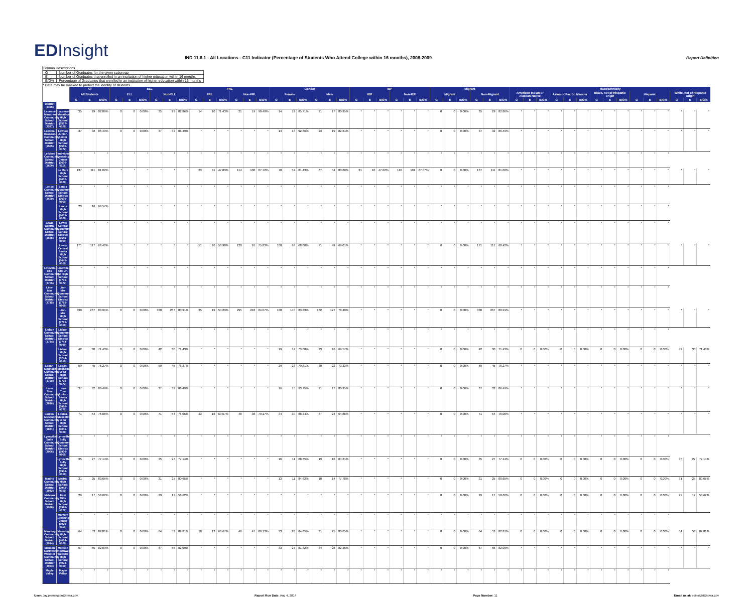EDInsight
IND 11.6.1 - All Locations - C11 Indicator (Percentage of Students Who Attend College within 16 months), 2008-2009
Report Definition
Column Descriptions
| G | Number of Graduates for the given subgroup |
| E | Number of Graduates that enrolled in an institution of higher education wtihin 16 months |
| E/G% | Percentage of Graduates that enrolled in an institution of higher education within 16 months |
* Data may be masked to protect the identity of students.
| | | All | | | ELL | | | | | | FRL | | | | | | Gender | | | | | | IEP | | | | | | Migrant | | | | | | Race/Ethnicity | | | | | | | | | | | | | | |
| --- | --- | --- | --- | --- | --- | --- | --- | --- | --- | --- | --- | --- | --- | --- | --- | --- | --- | --- | --- | --- | --- | --- | --- | --- | --- | --- | --- | --- | --- | --- | --- | --- | --- | --- | --- | --- | --- | --- | --- | --- | --- | --- | --- | --- | --- | --- | --- | --- | --- |
| | | All Students | | | ELL | | | Non-ELL | | | FRL | | | Non-FRL | | | Female | | | Male | | | IEP | | | Non-IEP | | | Migrant | | | Non-Migrant | | | American Indian or Alaskan Native | | | Asian or Pacific Islander | | | Black, not of Hispanic origin | | | Hispanic | | | White, not of Hispanic origin | | |
| | | G | E | E/G% | G | E | E/G% | G | E | E/G% | G | E | E/G% | G | E | E/G% | G | E | E/G% | G | E | E/G% | G | E | E/G% | G | E | E/G% | G | E | E/G% | G | E | E/G% | G | E | E/G% | G | E | E/G% | G | E | E/G% | G | E | E/G% | G | E | E/G% |
| District (3465) | | | | | | | | | | | | | | | | | | | | | | | | | | | | | | | | | | | | | | | | | | | | | | | | | |
| Laurens-Marathon Community School District (3537) | Laurens-Marathon High School (3537-0109) | 35 | 29 | 82.86% | 0 | 0 | 0.00% | 35 | 29 | 82.86% | 14 | 10 | 71.43% | 21 | 19 | 90.48% | 14 | 12 | 85.71% | 21 | 17 | 80.95% | * | * | * | * | * | * | 0 | 0 | 0.00% | 35 | 29 | 82.86% | * | * | * | * | * | * | * | * | * | * | * | * | * | * | * |
| Lawton-Bronson Community School District (3555) | Lawton Junior-Senior High School (3555-0172) | 37 | 32 | 86.49% | 0 | 0 | 0.00% | 37 | 32 | 86.49% | * | * | * | * | * | * | 14 | 13 | 92.86% | 23 | 19 | 82.61% | * | * | * | * | * | * | 0 | 0 | 0.00% | 37 | 32 | 86.49% | * | * | * | * | * | * | * | * | * | * | * | * | * | * | * |
| Le Mars Community School District (3600) | Individualized Learning Center (3600-0118) | * | * | * | * | * | * | * | * | * | * | * | * | * | * | * | * | * | * | * | * | * | * | * | * | * | * | * | * | * | * | * | * | * | * | * | * | * | * | * | * | * | * | * | * | * | | | |
| | Le Mars High School (3600-0109) | 137 | 111 | 81.02% | * | * | * | * | * | * | 23 | 11 | 47.83% | 114 | 100 | 87.72% | 70 | 57 | 81.43% | 67 | 54 | 80.60% | 21 | 10 | 47.62% | 116 | 101 | 87.07% | 0 | 0 | 0.00% | 137 | 111 | 81.02% | * | * | * | * | * | * | * | * | * | * | * | * | * | * | * |
| Lenox Community School District (3609) | Lenox Community School District (3609-0000) | * | * | * | * | * | * | * | * | * | * | * | * | * | * | * | * | * | * | * | * | * | * | * | * | * | * | * | * | * | * | * | * | * | * | * | * | * | * | * | * | * | * | * | * | * | | | |
| | Lenox High School (3609-0109) | 23 | 16 | 69.57% | * | * | * | * | * | * | * | * | * | * | * | * | * | * | * | * | * | * | * | * | * | * | * | * | * | * | * | * | * | * | * | * | * | * | * | * | * | * | * | * | * | * | | | |
| Lewis Central Community School District (3645) | Lewis Central Community School District (3645-0000) | * | * | * | * | * | * | * | * | * | * | * | * | * | * | * | * | * | * | * | * | * | * | * | * | * | * | * | * | * | * | * | * | * | * | * | * | * | * | * | * | * | * | * | * | * | | | |
| | Lewis Central Senior High School (3645-0109) | 171 | 117 | 68.42% | * | * | * | * | * | * | 51 | 26 | 50.98% | 120 | 91 | 75.83% | 100 | 68 | 68.00% | 71 | 49 | 69.01% | * | * | * | * | * | * | 0 | 0 | 0.00% | 171 | 117 | 68.42% | * | * | * | * | * | * | * | * | * | * | * | * | * | * | * |
| Lineville-Clio Community School District (3705) | Lineville-Clio Jr-Sr High School (3705-0172) | * | * | * | * | * | * | * | * | * | * | * | * | * | * | * | * | * | * | * | * | * | * | * | * | * | * | * | * | * | * | * | * | * | * | * | * | * | * | * | * | * | * | * | * | * | | | |
| Linn-Mar Community School District (3715) | Linn-Mar Community School District (3715-0000) | * | * | * | * | * | * | * | * | * | * | * | * | * | * | * | * | * | * | * | * | * | * | * | * | * | * | * | * | * | * | * | * | * | * | * | * | * | * | * | * | * | * | * | * | * | | | |
| | Linn-Mar High School (3715-0109) | 330 | 267 | 80.91% | 0 | 0 | 0.00% | 330 | 267 | 80.91% | 35 | 19 | 54.29% | 295 | 248 | 84.07% | 168 | 140 | 83.33% | 162 | 127 | 78.40% | * | * | * | * | * | * | 0 | 0 | 0.00% | 330 | 267 | 80.91% | * | * | * | * | * | * | * | * | * | * | * | * | * | * | * |
| Lisbon Community School District (3744) | Lisbon Community School District (3744-0000) | * | * | * | * | * | * | * | * | * | * | * | * | * | * | * | * | * | * | * | * | * | * | * | * | * | * | * | * | * | * | * | * | * | * | * | * | * | * | * | * | * | * | * | * | * | | | |
| | Lisbon High School (3744-0109) | 42 | 30 | 71.43% | 0 | 0 | 0.00% | 42 | 30 | 71.43% | * | * | * | * | * | * | 19 | 14 | 73.68% | 23 | 16 | 69.57% | * | * | * | * | * | * | 0 | 0 | 0.00% | 42 | 30 | 71.43% | 0 | 0 | 0.00% | 0 | 0 | 0.00% | 0 | 0 | 0.00% | 0 | 0 | 0.00% | 42 | 30 | 71.43% |
| Logan-Magnolia Community School District (3798) | Logan-Magnolia Jr-Sr High School (3798-0172) | 59 | 45 | 76.27% | 0 | 0 | 0.00% | 59 | 45 | 76.27% | * | * | * | * | * | * | 29 | 23 | 79.31% | 30 | 22 | 73.33% | * | * | * | * | * | * | 0 | 0 | 0.00% | 59 | 45 | 76.27% | * | * | * | * | * | * | * | * | * | * | * | * | * | * | * |
| Lone Tree Community School District (3816) | Lone Tree Junior-Senior High School (3816-0172) | 37 | 32 | 86.49% | 0 | 0 | 0.00% | 37 | 32 | 86.49% | * | * | * | * | * | * | 16 | 15 | 93.75% | 21 | 17 | 80.95% | * | * | * | * | * | * | 0 | 0 | 0.00% | 37 | 32 | 86.49% | * | * | * | * | * | * | * | * | * | * | * | * | * | * | * |
| Louisa-Muscatine Community School District (3841) | Louisa-Muscatine Jr-Sr High School (3841-0109) | 71 | 54 | 76.06% | 0 | 0 | 0.00% | 71 | 54 | 76.06% | 23 | 16 | 69.57% | 48 | 38 | 79.17% | 34 | 30 | 88.24% | 37 | 24 | 64.86% | * | * | * | * | * | * | 0 | 0 | 0.00% | 71 | 54 | 76.06% | * | * | * | * | * | * | * | * | * | * | * | * | * | * | * |
| Lynnville-Sully Community School District (3906) | Lynnville-Sully Community School District (3906-0000) | * | * | * | * | * | * | * | * | * | * | * | * | * | * | * | * | * | * | * | * | * | * | * | * | * | * | * | * | * | * | * | * | * | * | * | * | * | * | * | * | * | * | * | * | * | | | |
| | Lynnville-Sully High School (3906-0109) | 35 | 27 | 77.14% | 0 | 0 | 0.00% | 35 | 27 | 77.14% | * | * | * | * | * | * | 16 | 11 | 68.75% | 19 | 16 | 84.21% | * | * | * | * | * | * | 0 | 0 | 0.00% | 35 | 27 | 77.14% | 0 | 0 | 0.00% | 0 | 0 | 0.00% | 0 | 0 | 0.00% | 0 | 0 | 0.00% | 35 | 27 | 77.14% |
| Madrid Community School District (3942) | Madrid High School (3942-0109) | 31 | 25 | 80.65% | 0 | 0 | 0.00% | 31 | 25 | 80.65% | * | * | * | * | * | * | 13 | 11 | 84.62% | 18 | 14 | 77.78% | * | * | * | * | * | * | 0 | 0 | 0.00% | 31 | 25 | 80.65% | 0 | 0 | 0.00% | 0 | 0 | 0.00% | 0 | 0 | 0.00% | 0 | 0 | 0.00% | 31 | 25 | 80.65% |
| Malvern Community School District (3978) | East Mills High School (3978-0172) | 29 | 17 | 58.62% | 0 | 0 | 0.00% | 29 | 17 | 58.62% | * | * | * | * | * | * | * | * | * | * | * | * | * | * | * | * | * | * | 0 | 0 | 0.00% | 29 | 17 | 58.62% | 0 | 0 | 0.00% | 0 | 0 | 0.00% | 0 | 0 | 0.00% | 0 | 0 | 0.00% | 29 | 17 | 58.62% |
| | Malvern Learning Center (3978-0118) | * | * | * | * | * | * | * | * | * | * | * | * | * | * | * | * | * | * | * | * | * | * | * | * | * | * | * | * | * | * | * | * | * | * | * | * | * | * | * | * | * | * | * | * | * | | | |
| Manning Community School District (4014) | Manning High School (4014-0109) | 64 | 53 | 82.81% | 0 | 0 | 0.00% | 64 | 53 | 82.81% | 18 | 12 | 66.67% | 46 | 41 | 89.13% | 33 | 28 | 84.85% | 31 | 25 | 80.65% | * | * | * | * | * | * | 0 | 0 | 0.00% | 64 | 53 | 82.81% | 0 | 0 | 0.00% | 0 | 0 | 0.00% | 0 | 0 | 0.00% | 0 | 0 | 0.00% | 64 | 53 | 82.81% |
| Manson Northwest Webster Community School District (4023) | Manson Northwest Webster High School (4023-0109) | 67 | 55 | 82.09% | 0 | 0 | 0.00% | 67 | 55 | 82.09% | * | * | * | * | * | * | 33 | 27 | 81.82% | 34 | 28 | 82.35% | * | * | * | * | * | * | 0 | 0 | 0.00% | 67 | 55 | 82.09% | * | * | * | * | * | * | * | * | * | * | * | * | * | * | * |
| Maple Valley | Maple Valley | * | * | * | * | * | * | * | * | * | * | * | * | * | * | * | * | * | * | * | * | * | * | * | * | * | * | * | * | * | * | * | * | * | * | * | * | * | * | * | * | * | * | * | * | * | | | |
User: Jay.pennington@iowa.gov Report Run Date: Aug 4, 2014 Page Number: 11 Email us at: edinsight@iowa.gov